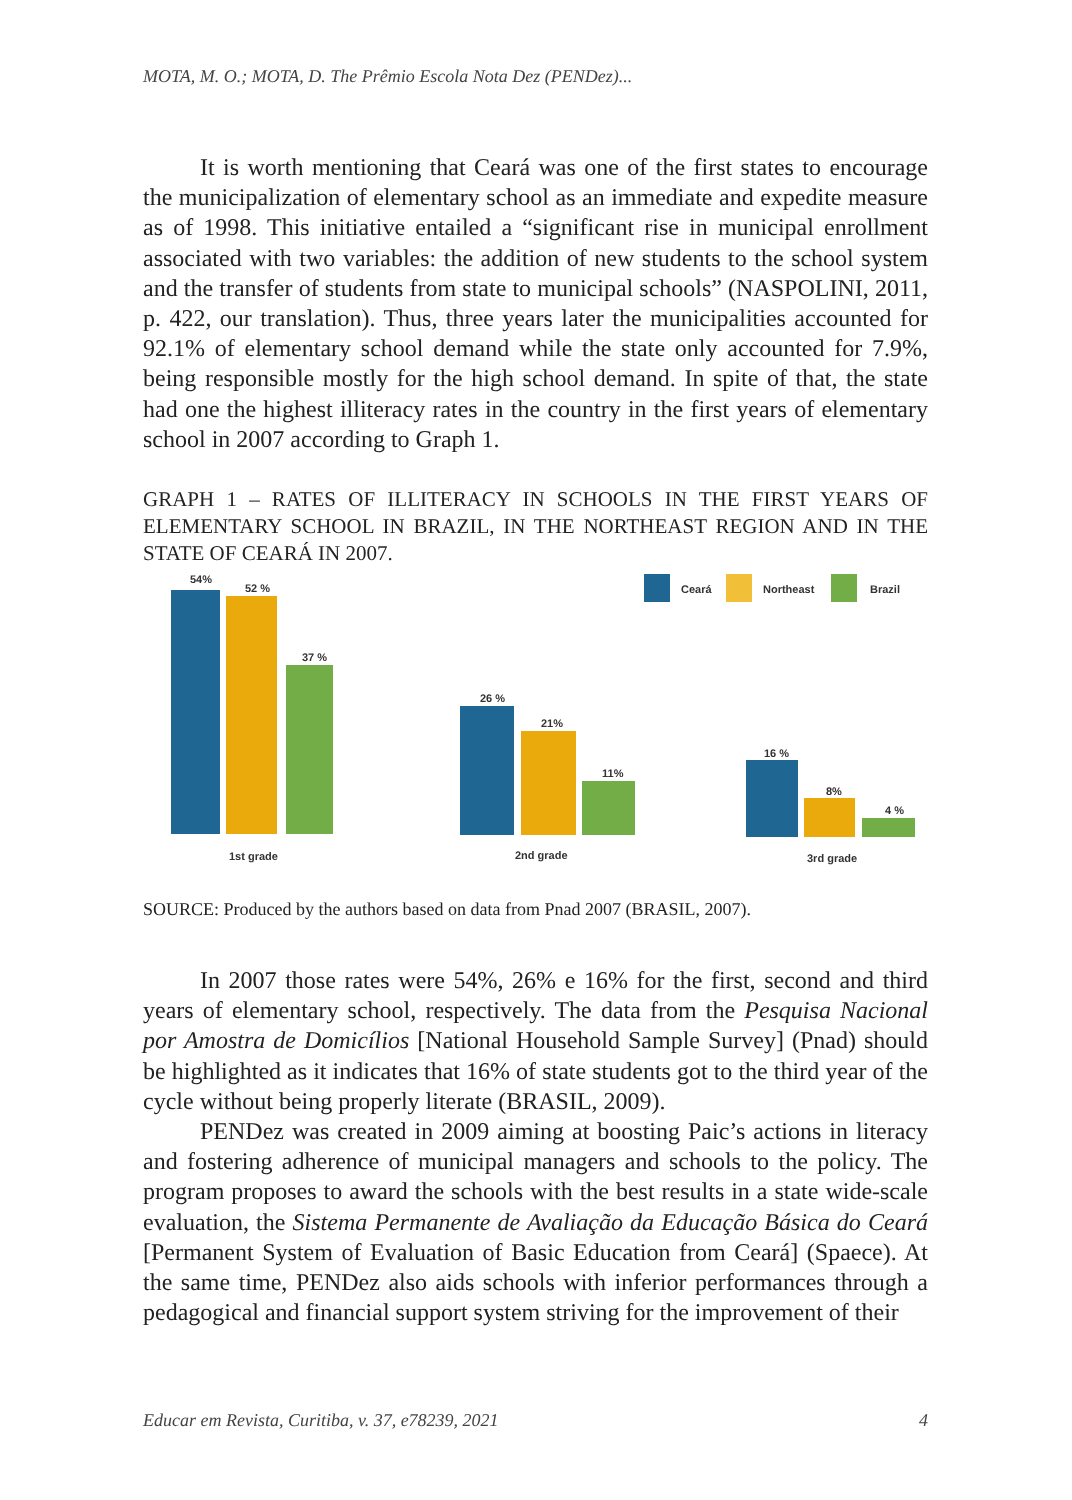MOTA, M. O.; MOTA, D. The Prêmio Escola Nota Dez (PENDez)...
It is worth mentioning that Ceará was one of the first states to encourage the municipalization of elementary school as an immediate and expedite measure as of 1998. This initiative entailed a “significant rise in municipal enrollment associated with two variables: the addition of new students to the school system and the transfer of students from state to municipal schools” (NASPOLINI, 2011, p. 422, our translation). Thus, three years later the municipalities accounted for 92.1% of elementary school demand while the state only accounted for 7.9%, being responsible mostly for the high school demand. In spite of that, the state had one the highest illiteracy rates in the country in the first years of elementary school in 2007 according to Graph 1.
GRAPH 1 – RATES OF ILLITERACY IN SCHOOLS IN THE FIRST YEARS OF ELEMENTARY SCHOOL IN BRAZIL, IN THE NORTHEAST REGION AND IN THE STATE OF CEARÁ IN 2007.
Ceará
Northeast
Brazil
54%
52 %
37 %
1st grade
26 %
21%
11%
2nd grade
16 %
8%
4 %
3rd grade
SOURCE: Produced by the authors based on data from Pnad 2007 (BRASIL, 2007).
In 2007 those rates were 54%, 26% e 16% for the first, second and third years of elementary school, respectively. The data from the Pesquisa Nacional por Amostra de Domicílios [National Household Sample Survey] (Pnad) should be highlighted as it indicates that 16% of state students got to the third year of the cycle without being properly literate (BRASIL, 2009).
PENDez was created in 2009 aiming at boosting Paic’s actions in literacy and fostering adherence of municipal managers and schools to the policy. The program proposes to award the schools with the best results in a state wide-scale evaluation, the Sistema Permanente de Avaliação da Educação Básica do Ceará [Permanent System of Evaluation of Basic Education from Ceará] (Spaece). At the same time, PENDez also aids schools with inferior performances through a pedagogical and financial support system striving for the improvement of their
Educar em Revista, Curitiba, v. 37, e78239, 2021 4